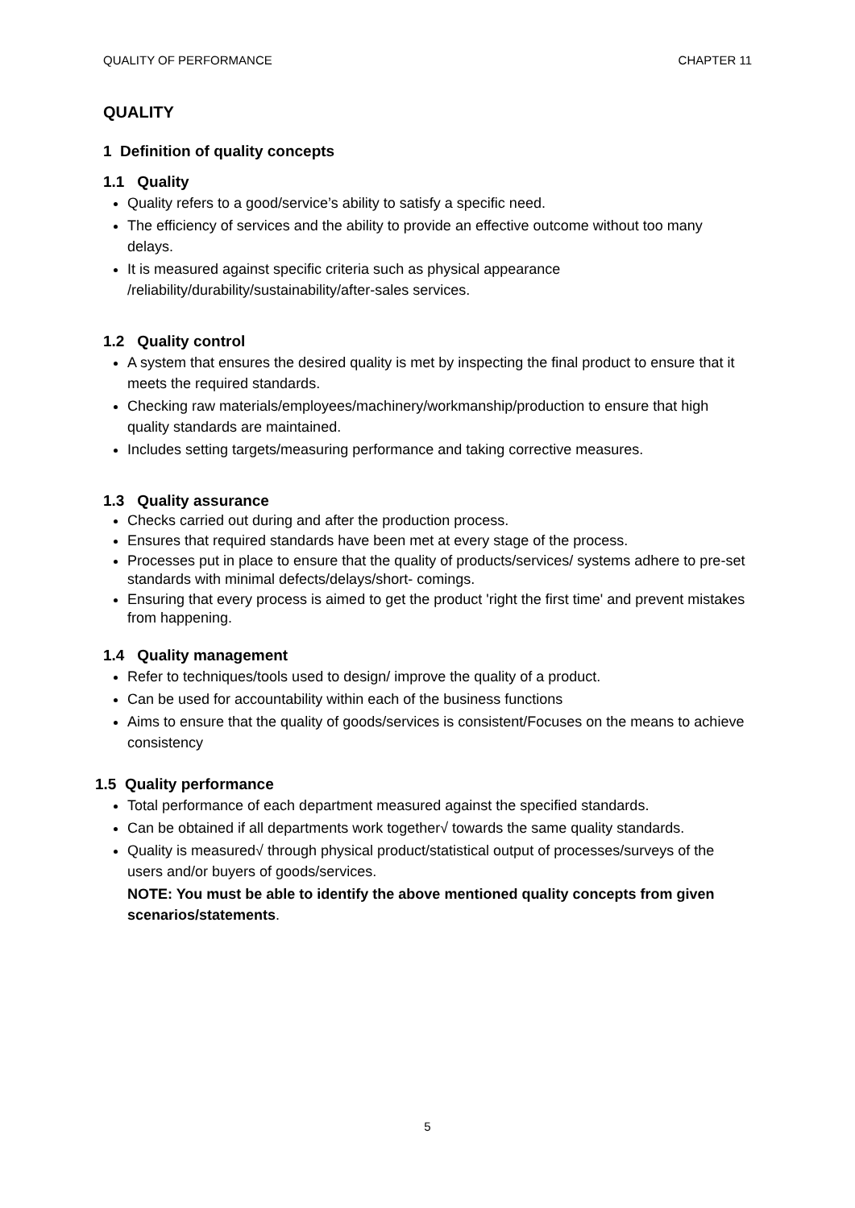QUALITY OF PERFORMANCE CHAPTER 11
QUALITY
1 Definition of quality concepts
1.1 Quality
Quality refers to a good/service’s ability to satisfy a specific need.
The efficiency of services and the ability to provide an effective outcome without too many delays.
It is measured against specific criteria such as physical appearance /reliability/durability/sustainability/after-sales services.
1.2 Quality control
A system that ensures the desired quality is met by inspecting the final product to ensure that it meets the required standards.
Checking raw materials/employees/machinery/workmanship/production to ensure that high quality standards are maintained.
Includes setting targets/measuring performance and taking corrective measures.
1.3 Quality assurance
Checks carried out during and after the production process.
Ensures that required standards have been met at every stage of the process.
Processes put in place to ensure that the quality of products/services/ systems adhere to pre-set standards with minimal defects/delays/short- comings.
Ensuring that every process is aimed to get the product 'right the first time' and prevent mistakes from happening.
1.4 Quality management
Refer to techniques/tools used to design/ improve the quality of a product.
Can be used for accountability within each of the business functions
Aims to ensure that the quality of goods/services is consistent/Focuses on the means to achieve consistency
1.5 Quality performance
Total performance of each department measured against the specified standards.
Can be obtained if all departments work together√ towards the same quality standards.
Quality is measured√ through physical product/statistical output of processes/surveys of the users and/or buyers of goods/services.
NOTE: You must be able to identify the above mentioned quality concepts from given scenarios/statements.
5